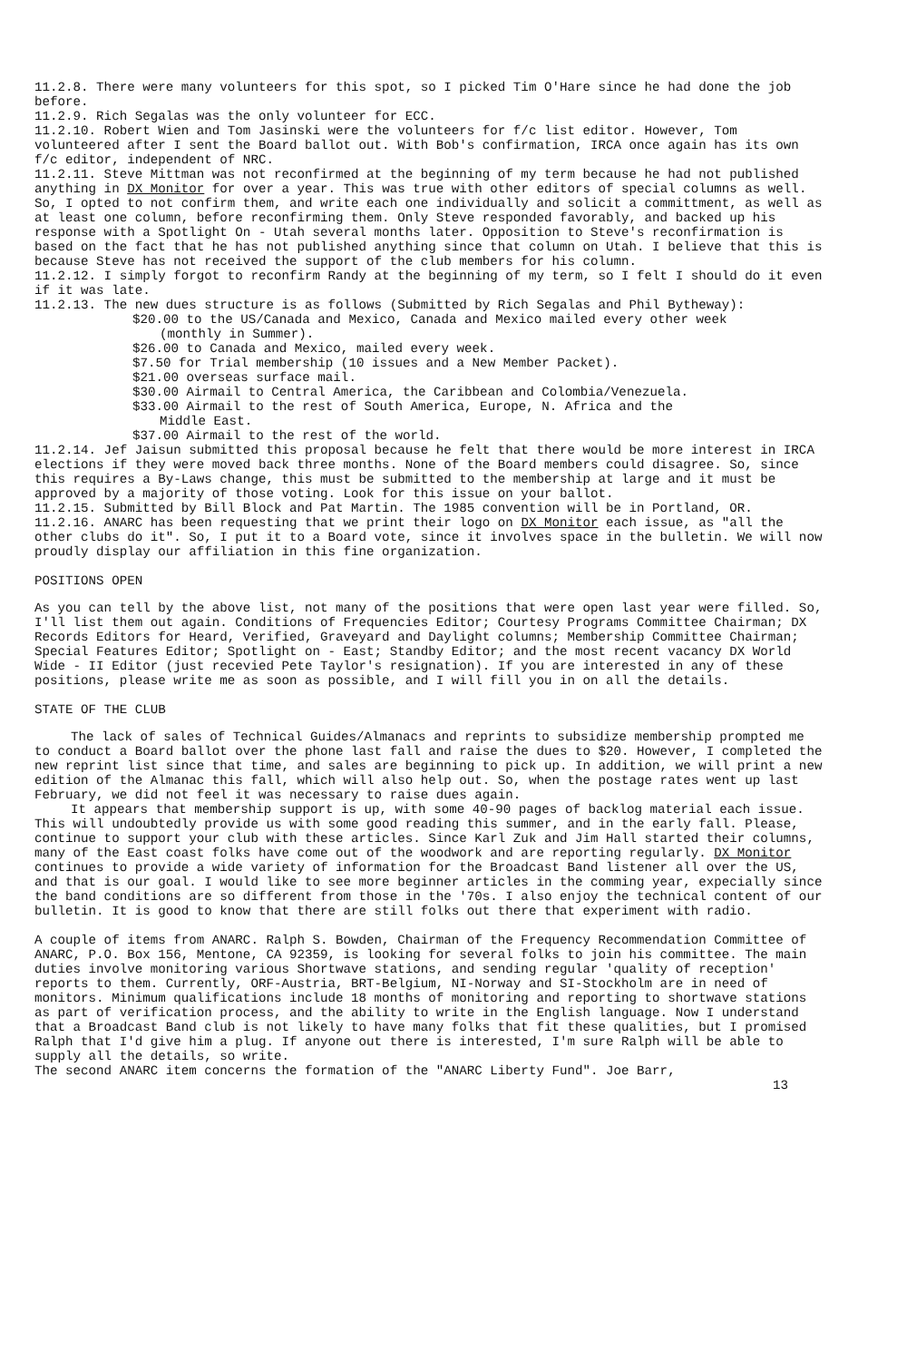11.2.8. There were many volunteers for this spot, so I picked Tim O'Hare since he had done the job before.
11.2.9. Rich Segalas was the only volunteer for ECC.
11.2.10. Robert Wien and Tom Jasinski were the volunteers for f/c list editor. However, Tom volunteered after I sent the Board ballot out. With Bob's confirmation, IRCA once again has its own f/c editor, independent of NRC.
11.2.11. Steve Mittman was not reconfirmed at the beginning of my term because he had not published anything in DX Monitor for over a year. This was true with other editors of special columns as well. So, I opted to not confirm them, and write each one individually and solicit a committment, as well as at least one column, before reconfirming them. Only Steve responded favorably, and backed up his response with a Spotlight On - Utah several months later. Opposition to Steve's reconfirmation is based on the fact that he has not published anything since that column on Utah. I believe that this is because Steve has not received the support of the club members for his column.
11.2.12. I simply forgot to reconfirm Randy at the beginning of my term, so I felt I should do it even if it was late.
11.2.13. The new dues structure is as follows (Submitted by Rich Segalas and Phil Bytheway):
$20.00 to the US/Canada and Mexico, Canada and Mexico mailed every other week
(monthly in Summer).
$26.00 to Canada and Mexico, mailed every week.
$7.50 for Trial membership (10 issues and a New Member Packet).
$21.00 overseas surface mail.
$30.00 Airmail to Central America, the Caribbean and Colombia/Venezuela.
$33.00 Airmail to the rest of South America, Europe, N. Africa and the
Middle East.
$37.00 Airmail to the rest of the world.
11.2.14. Jef Jaisun submitted this proposal because he felt that there would be more interest in IRCA elections if they were moved back three months. None of the Board members could disagree. So, since this requires a By-Laws change, this must be submitted to the membership at large and it must be approved by a majority of those voting. Look for this issue on your ballot.
11.2.15. Submitted by Bill Block and Pat Martin. The 1985 convention will be in Portland, OR.
11.2.16. ANARC has been requesting that we print their logo on DX Monitor each issue, as "all the other clubs do it". So, I put it to a Board vote, since it involves space in the bulletin. We will now proudly display our affiliation in this fine organization.
POSITIONS OPEN
As you can tell by the above list, not many of the positions that were open last year were filled. So, I'll list them out again. Conditions of Frequencies Editor; Courtesy Programs Committee Chairman; DX Records Editors for Heard, Verified, Graveyard and Daylight columns; Membership Committee Chairman; Special Features Editor; Spotlight on - East; Standby Editor; and the most recent vacancy DX World Wide - II Editor (just recevied Pete Taylor's resignation). If you are interested in any of these positions, please write me as soon as possible, and I will fill you in on all the details.
STATE OF THE CLUB
The lack of sales of Technical Guides/Almanacs and reprints to subsidize membership prompted me to conduct a Board ballot over the phone last fall and raise the dues to $20. However, I completed the new reprint list since that time, and sales are beginning to pick up. In addition, we will print a new edition of the Almanac this fall, which will also help out. So, when the postage rates went up last February, we did not feel it was necessary to raise dues again.
It appears that membership support is up, with some 40-90 pages of backlog material each issue. This will undoubtedly provide us with some good reading this summer, and in the early fall. Please, continue to support your club with these articles. Since Karl Zuk and Jim Hall started their columns, many of the East coast folks have come out of the woodwork and are reporting regularly. DX Monitor continues to provide a wide variety of information for the Broadcast Band listener all over the US, and that is our goal. I would like to see more beginner articles in the comming year, expecially since the band conditions are so different from those in the '70s. I also enjoy the technical content of our bulletin. It is good to know that there are still folks out there that experiment with radio.
A couple of items from ANARC. Ralph S. Bowden, Chairman of the Frequency Recommendation Committee of ANARC, P.O. Box 156, Mentone, CA 92359, is looking for several folks to join his committee. The main duties involve monitoring various Shortwave stations, and sending regular 'quality of reception' reports to them. Currently, ORF-Austria, BRT-Belgium, NI-Norway and SI-Stockholm are in need of monitors. Minimum qualifications include 18 months of monitoring and reporting to shortwave stations as part of verification process, and the ability to write in the English language. Now I understand that a Broadcast Band club is not likely to have many folks that fit these qualities, but I promised Ralph that I'd give him a plug. If anyone out there is interested, I'm sure Ralph will be able to supply all the details, so write.
The second ANARC item concerns the formation of the "ANARC Liberty Fund". Joe Barr,
13